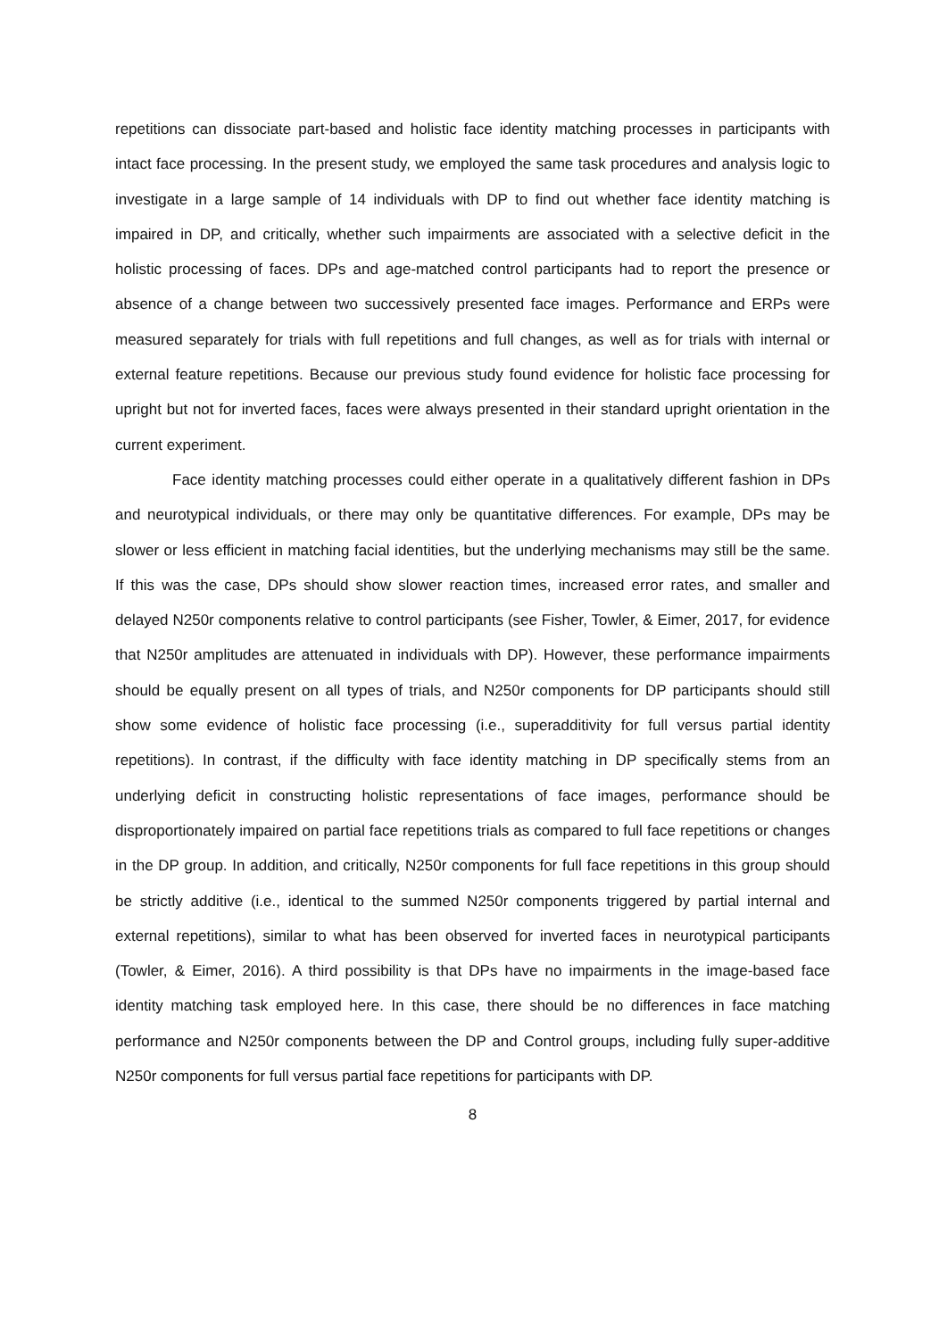repetitions can dissociate part-based and holistic face identity matching processes in participants with intact face processing. In the present study, we employed the same task procedures and analysis logic to investigate in a large sample of 14 individuals with DP to find out whether face identity matching is impaired in DP, and critically, whether such impairments are associated with a selective deficit in the holistic processing of faces. DPs and age-matched control participants had to report the presence or absence of a change between two successively presented face images. Performance and ERPs were measured separately for trials with full repetitions and full changes, as well as for trials with internal or external feature repetitions. Because our previous study found evidence for holistic face processing for upright but not for inverted faces, faces were always presented in their standard upright orientation in the current experiment.
Face identity matching processes could either operate in a qualitatively different fashion in DPs and neurotypical individuals, or there may only be quantitative differences. For example, DPs may be slower or less efficient in matching facial identities, but the underlying mechanisms may still be the same. If this was the case, DPs should show slower reaction times, increased error rates, and smaller and delayed N250r components relative to control participants (see Fisher, Towler, & Eimer, 2017, for evidence that N250r amplitudes are attenuated in individuals with DP). However, these performance impairments should be equally present on all types of trials, and N250r components for DP participants should still show some evidence of holistic face processing (i.e., superadditivity for full versus partial identity repetitions). In contrast, if the difficulty with face identity matching in DP specifically stems from an underlying deficit in constructing holistic representations of face images, performance should be disproportionately impaired on partial face repetitions trials as compared to full face repetitions or changes in the DP group. In addition, and critically, N250r components for full face repetitions in this group should be strictly additive (i.e., identical to the summed N250r components triggered by partial internal and external repetitions), similar to what has been observed for inverted faces in neurotypical participants (Towler, & Eimer, 2016). A third possibility is that DPs have no impairments in the image-based face identity matching task employed here. In this case, there should be no differences in face matching performance and N250r components between the DP and Control groups, including fully super-additive N250r components for full versus partial face repetitions for participants with DP.
8